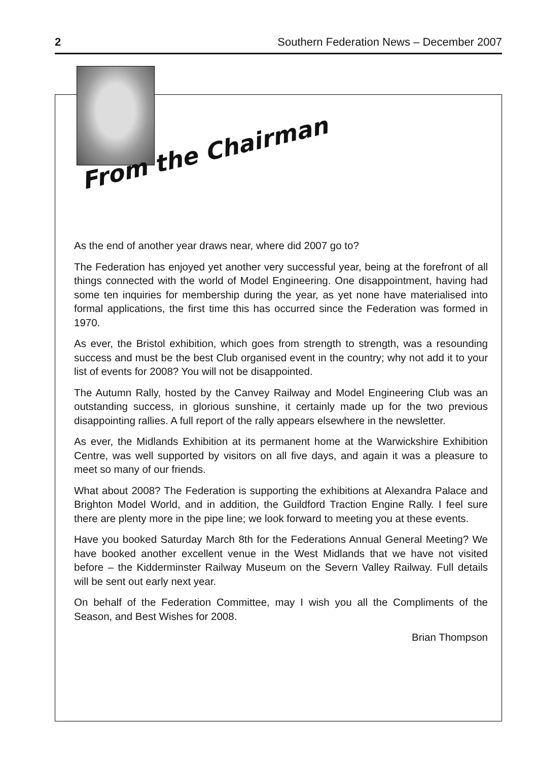2 Southern Federation News – December 2007
From the Chairman
As the end of another year draws near, where did 2007 go to?
The Federation has enjoyed yet another very successful year, being at the forefront of all things connected with the world of Model Engineering. One disappointment, having had some ten inquiries for membership during the year, as yet none have materialised into formal applications, the first time this has occurred since the Federation was formed in 1970.
As ever, the Bristol exhibition, which goes from strength to strength, was a resounding success and must be the best Club organised event in the country; why not add it to your list of events for 2008? You will not be disappointed.
The Autumn Rally, hosted by the Canvey Railway and Model Engineering Club was an outstanding success, in glorious sunshine, it certainly made up for the two previous disappointing rallies. A full report of the rally appears elsewhere in the newsletter.
As ever, the Midlands Exhibition at its permanent home at the Warwickshire Exhibition Centre, was well supported by visitors on all five days, and again it was a pleasure to meet so many of our friends.
What about 2008? The Federation is supporting the exhibitions at Alexandra Palace and Brighton Model World, and in addition, the Guildford Traction Engine Rally. I feel sure there are plenty more in the pipe line; we look forward to meeting you at these events.
Have you booked Saturday March 8th for the Federations Annual General Meeting? We have booked another excellent venue in the West Midlands that we have not visited before – the Kidderminster Railway Museum on the Severn Valley Railway. Full details will be sent out early next year.
On behalf of the Federation Committee, may I wish you all the Compliments of the Season, and Best Wishes for 2008.
Brian Thompson